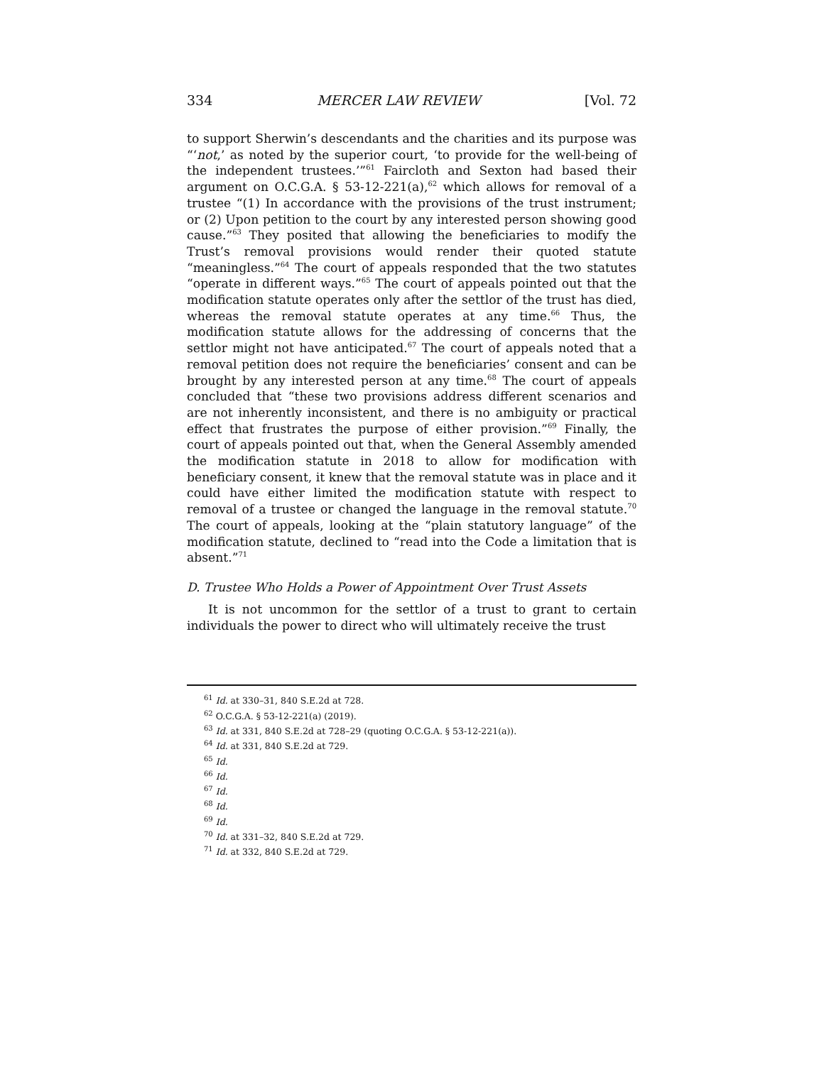334 MERCER LAW REVIEW [Vol. 72
to support Sherwin’s descendants and the charities and its purpose was “‘not,’ as noted by the superior court, ‘to provide for the well-being of the independent trustees.’”<sup>61</sup> Faircloth and Sexton had based their argument on O.C.G.A. § 53-12-221(a),<sup>62</sup> which allows for removal of a trustee “(1) In accordance with the provisions of the trust instrument; or (2) Upon petition to the court by any interested person showing good cause.”<sup>63</sup> They posited that allowing the beneficiaries to modify the Trust’s removal provisions would render their quoted statute “meaningless.”<sup>64</sup> The court of appeals responded that the two statutes “operate in different ways.”<sup>65</sup> The court of appeals pointed out that the modification statute operates only after the settlor of the trust has died, whereas the removal statute operates at any time.<sup>66</sup> Thus, the modification statute allows for the addressing of concerns that the settlor might not have anticipated.<sup>67</sup> The court of appeals noted that a removal petition does not require the beneficiaries’ consent and can be brought by any interested person at any time.<sup>68</sup> The court of appeals concluded that “these two provisions address different scenarios and are not inherently inconsistent, and there is no ambiguity or practical effect that frustrates the purpose of either provision.”<sup>69</sup> Finally, the court of appeals pointed out that, when the General Assembly amended the modification statute in 2018 to allow for modification with beneficiary consent, it knew that the removal statute was in place and it could have either limited the modification statute with respect to removal of a trustee or changed the language in the removal statute.<sup>70</sup> The court of appeals, looking at the “plain statutory language” of the modification statute, declined to “read into the Code a limitation that is absent.”<sup>71</sup>
D. Trustee Who Holds a Power of Appointment Over Trust Assets
It is not uncommon for the settlor of a trust to grant to certain individuals the power to direct who will ultimately receive the trust
<sup>61</sup> Id. at 330–31, 840 S.E.2d at 728.
<sup>62</sup> O.C.G.A. § 53-12-221(a) (2019).
<sup>63</sup> Id. at 331, 840 S.E.2d at 728–29 (quoting O.C.G.A. § 53-12-221(a)).
<sup>64</sup> Id. at 331, 840 S.E.2d at 729.
<sup>65</sup> Id.
<sup>66</sup> Id.
<sup>67</sup> Id.
<sup>68</sup> Id.
<sup>69</sup> Id.
<sup>70</sup> Id. at 331–32, 840 S.E.2d at 729.
<sup>71</sup> Id. at 332, 840 S.E.2d at 729.